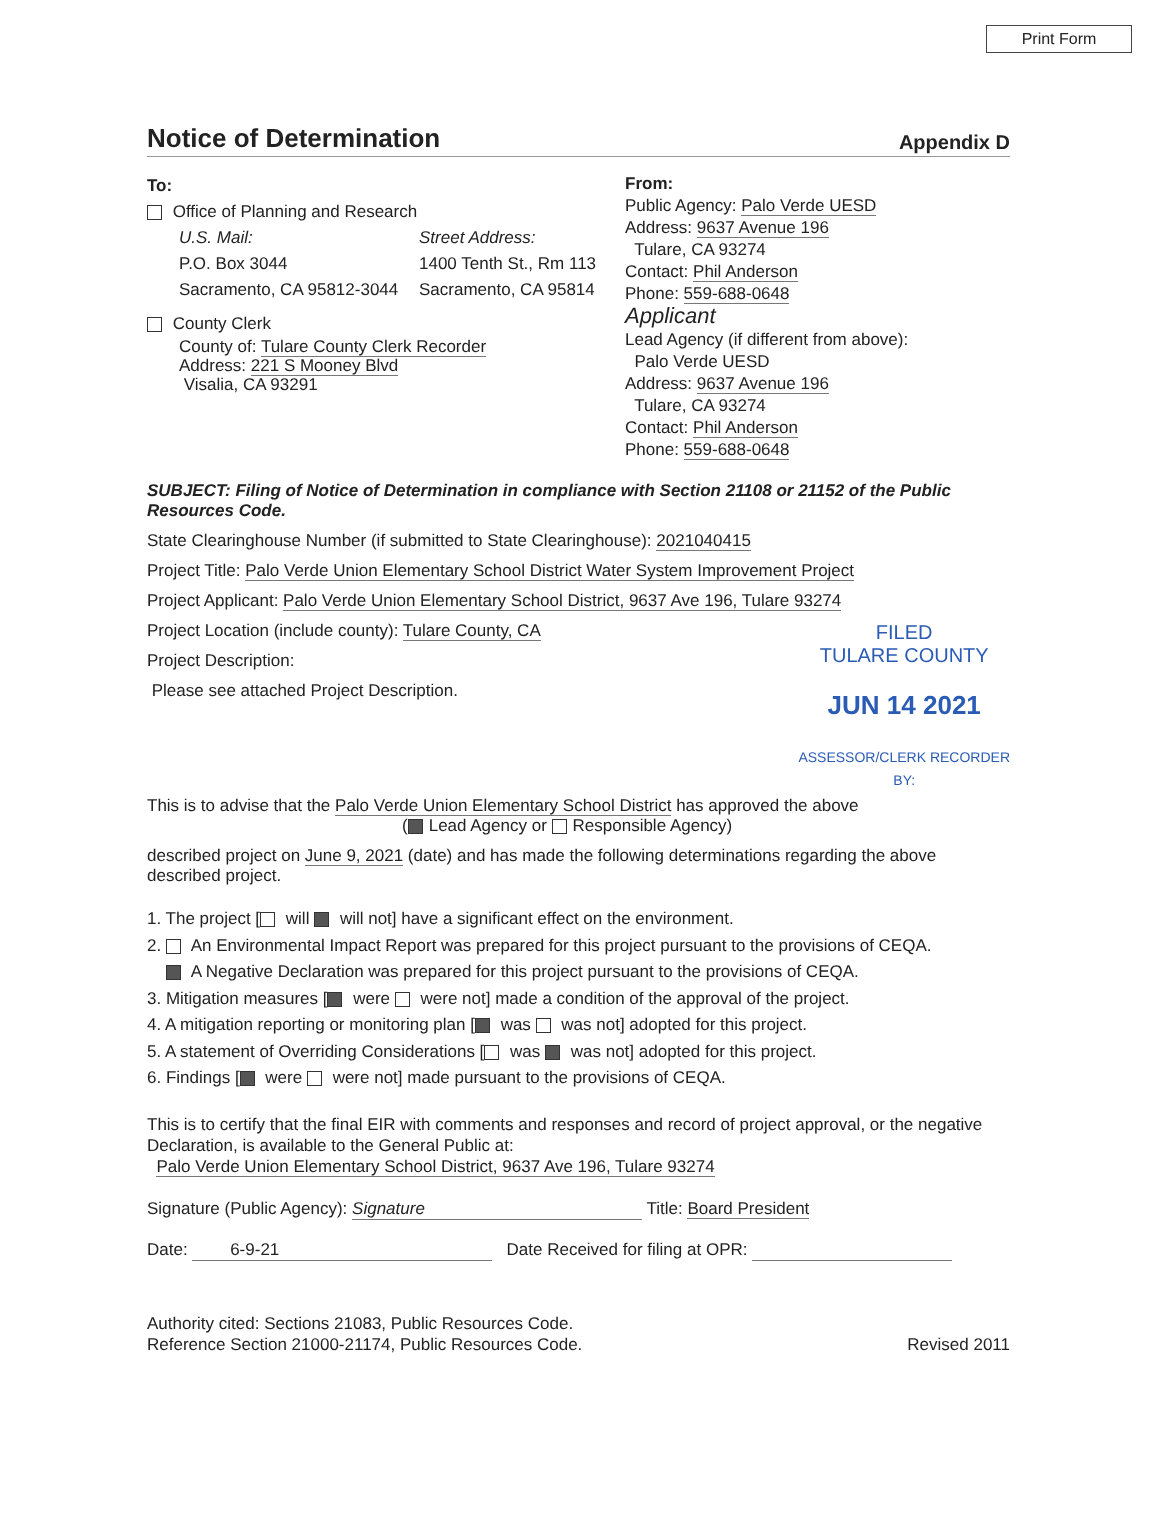Print Form
Notice of Determination
Appendix D
To:
Office of Planning and Research
U.S. Mail:
P.O. Box 3044
Sacramento, CA 95812-3044
Street Address:
1400 Tenth St., Rm 113
Sacramento, CA 95814
County Clerk
County of: Tulare County Clerk Recorder
Address: 221 S Mooney Blvd
Visalia, CA 93291
From:
Public Agency: Palo Verde UESD
Address: 9637 Avenue 196
Tulare, CA 93274
Contact: Phil Anderson
Phone: 559-688-0648
Applicant
Lead Agency (if different from above):
Palo Verde UESD
Address: 9637 Avenue 196
Tulare, CA 93274
Contact: Phil Anderson
Phone: 559-688-0648
SUBJECT: Filing of Notice of Determination in compliance with Section 21108 or 21152 of the Public Resources Code.
State Clearinghouse Number (if submitted to State Clearinghouse): 2021040415
Project Title: Palo Verde Union Elementary School District Water System Improvement Project
Project Applicant: Palo Verde Union Elementary School District, 9637 Ave 196, Tulare 93274
FILED
TULARE COUNTY
JUN 14 2021
ASSESSOR/CLERK RECORDER
BY:
Project Location (include county): Tulare County, CA
Project Description:
Please see attached Project Description.
This is to advise that the Palo Verde Union Elementary School District has approved the above
( Lead Agency or Responsible Agency)
described project on June 9, 2021 (date) and has made the following determinations regarding the above described project.
1. The project [ will will not] have a significant effect on the environment.
2. An Environmental Impact Report was prepared for this project pursuant to the provisions of CEQA.
A Negative Declaration was prepared for this project pursuant to the provisions of CEQA.
3. Mitigation measures [ were were not] made a condition of the approval of the project.
4. A mitigation reporting or monitoring plan [ was was not] adopted for this project.
5. A statement of Overriding Considerations [ was was not] adopted for this project.
6. Findings [ were were not] made pursuant to the provisions of CEQA.
This is to certify that the final EIR with comments and responses and record of project approval, or the negative Declaration, is available to the General Public at:
Palo Verde Union Elementary School District, 9637 Ave 196, Tulare 93274
Signature (Public Agency): Signature Title: Board President
Date: 6-9-21 Date Received for filing at OPR:
Authority cited: Sections 21083, Public Resources Code.
Reference Section 21000-21174, Public Resources Code.
Revised 2011